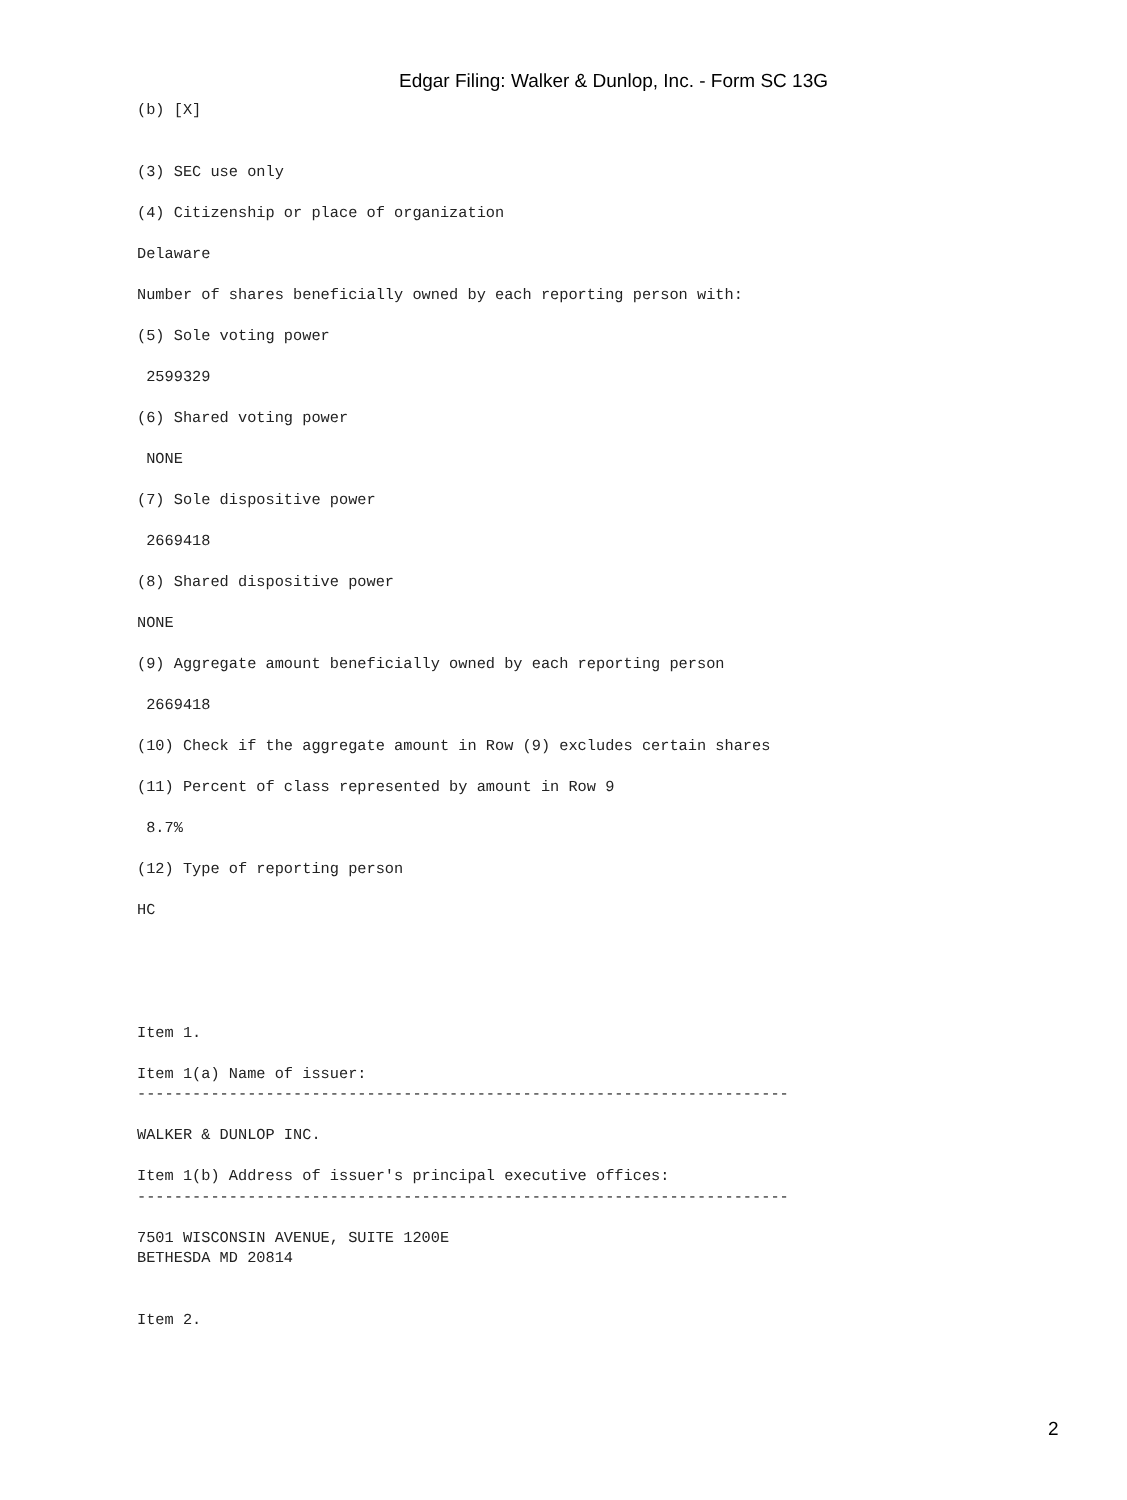Edgar Filing: Walker & Dunlop, Inc. - Form SC 13G
(b) [X]


(3) SEC use only

(4) Citizenship or place of organization

Delaware

Number of shares beneficially owned by each reporting person with:

(5) Sole voting power

 2599329

(6) Shared voting power

 NONE

(7) Sole dispositive power

 2669418

(8) Shared dispositive power

NONE

(9) Aggregate amount beneficially owned by each reporting person

 2669418

(10) Check if the aggregate amount in Row (9) excludes certain shares

(11) Percent of class represented by amount in Row 9

 8.7%

(12) Type of reporting person

HC





Item 1.

Item 1(a) Name of issuer:
-----------------------------------------------------------------------

WALKER & DUNLOP INC.

Item 1(b) Address of issuer's principal executive offices:
-----------------------------------------------------------------------

7501 WISCONSIN AVENUE, SUITE 1200E
BETHESDA MD 20814


Item 2.
2